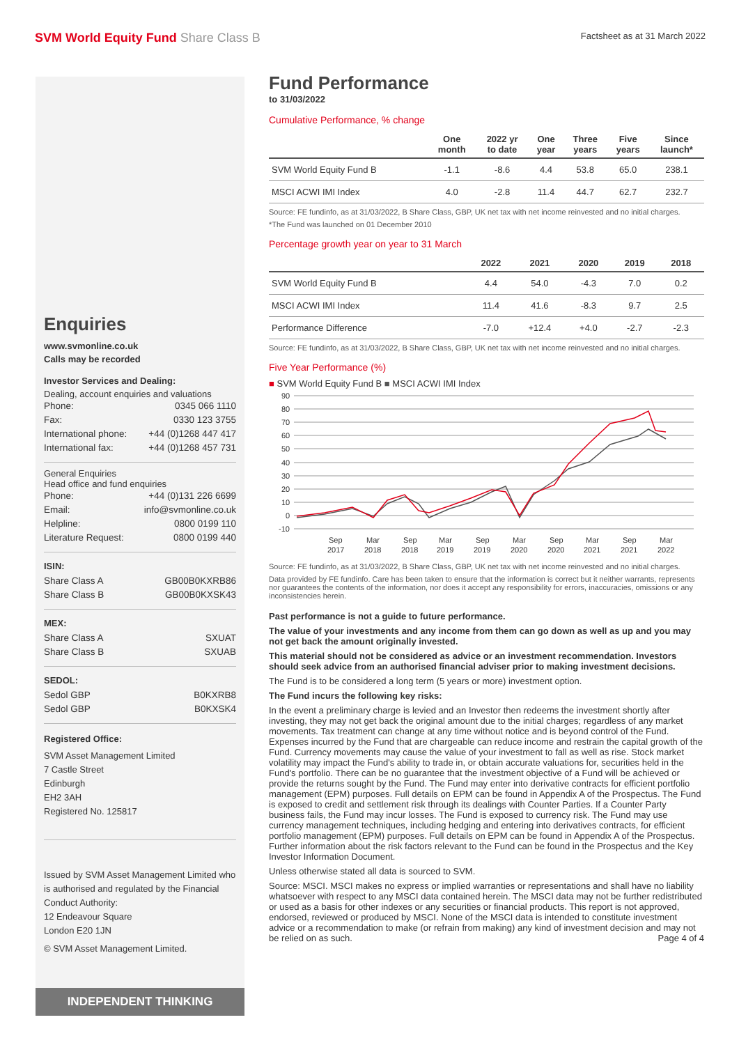SVM World Equity Fund Share Class B
Factsheet as at 31 March 2022
Enquiries
www.svmonline.co.uk
Calls may be recorded
Investor Services and Dealing:
Dealing, account enquiries and valuations
Phone: 0345 066 1110
Fax: 0330 123 3755
International phone: +44 (0)1268 447 417
International fax: +44 (0)1268 457 731
General Enquiries
Head office and fund enquiries
Phone: +44 (0)131 226 6699
Email: info@svmonline.co.uk
Helpline: 0800 0199 110
Literature Request: 0800 0199 440
ISIN:
Share Class A GB00B0KXRB86
Share Class B GB00B0KXSK43
MEX:
Share Class A SXUAT
Share Class B SXUAB
SEDOL:
Sedol GBP B0KXRB8
Sedol GBP B0KXSK4
Registered Office:
SVM Asset Management Limited
7 Castle Street
Edinburgh
EH2 3AH
Registered No. 125817
Issued by SVM Asset Management Limited who is authorised and regulated by the Financial Conduct Authority:
12 Endeavour Square
London E20 1JN
© SVM Asset Management Limited.
INDEPENDENT THINKING
Fund Performance
to 31/03/2022
Cumulative Performance, % change
| | One month | 2022 yr to date | One year | Three years | Five years | Since launch* |
| --- | --- | --- | --- | --- | --- | --- |
| SVM World Equity Fund B | -1.1 | -8.6 | 4.4 | 53.8 | 65.0 | 238.1 |
| MSCI ACWI IMI Index | 4.0 | -2.8 | 11.4 | 44.7 | 62.7 | 232.7 |
Source: FE fundinfo, as at 31/03/2022, B Share Class, GBP, UK net tax with net income reinvested and no initial charges.
*The Fund was launched on 01 December 2010
Percentage growth year on year to 31 March
| | 2022 | 2021 | 2020 | 2019 | 2018 |
| --- | --- | --- | --- | --- | --- |
| SVM World Equity Fund B | 4.4 | 54.0 | -4.3 | 7.0 | 0.2 |
| MSCI ACWI IMI Index | 11.4 | 41.6 | -8.3 | 9.7 | 2.5 |
| Performance Difference | -7.0 | +12.4 | +4.0 | -2.7 | -2.3 |
Source: FE fundinfo, as at 31/03/2022, B Share Class, GBP, UK net tax with net income reinvested and no initial charges.
Five Year Performance (%)
■ SVM World Equity Fund B ■ MSCI ACWI IMI Index
90
80
70
60
50
40
30
20
10
0
-10
Sep
Mar
Sep
Mar
Sep
Mar
Sep
Mar
Sep
Mar
2017
2018
2018
2019
2019
2020
2020
2021
2021
2022
Source: FE fundinfo, as at 31/03/2022, B Share Class, GBP, UK net tax with net income reinvested and no initial charges.
Data provided by FE fundinfo. Care has been taken to ensure that the information is correct but it neither warrants, represents nor guarantees the contents of the information, nor does it accept any responsibility for errors, inaccuracies, omissions or any inconsistencies herein.
Past performance is not a guide to future performance.
The value of your investments and any income from them can go down as well as up and you may not get back the amount originally invested.
This material should not be considered as advice or an investment recommendation. Investors should seek advice from an authorised financial adviser prior to making investment decisions.
The Fund is to be considered a long term (5 years or more) investment option.
The Fund incurs the following key risks:
In the event a preliminary charge is levied and an Investor then redeems the investment shortly after investing, they may not get back the original amount due to the initial charges; regardless of any market movements. Tax treatment can change at any time without notice and is beyond control of the Fund. Expenses incurred by the Fund that are chargeable can reduce income and restrain the capital growth of the Fund. Currency movements may cause the value of your investment to fall as well as rise. Stock market volatility may impact the Fund's ability to trade in, or obtain accurate valuations for, securities held in the Fund's portfolio. There can be no guarantee that the investment objective of a Fund will be achieved or provide the returns sought by the Fund. The Fund may enter into derivative contracts for efficient portfolio management (EPM) purposes. Full details on EPM can be found in Appendix A of the Prospectus. The Fund is exposed to credit and settlement risk through its dealings with Counter Parties. If a Counter Party business fails, the Fund may incur losses. The Fund is exposed to currency risk. The Fund may use currency management techniques, including hedging and entering into derivatives contracts, for efficient portfolio management (EPM) purposes. Full details on EPM can be found in Appendix A of the Prospectus. Further information about the risk factors relevant to the Fund can be found in the Prospectus and the Key Investor Information Document.
Unless otherwise stated all data is sourced to SVM.
Source: MSCI. MSCI makes no express or implied warranties or representations and shall have no liability whatsoever with respect to any MSCI data contained herein. The MSCI data may not be further redistributed or used as a basis for other indexes or any securities or financial products. This report is not approved, endorsed, reviewed or produced by MSCI. None of the MSCI data is intended to constitute investment advice or a recommendation to make (or refrain from making) any kind of investment decision and may not be relied on as such. Page 4 of 4